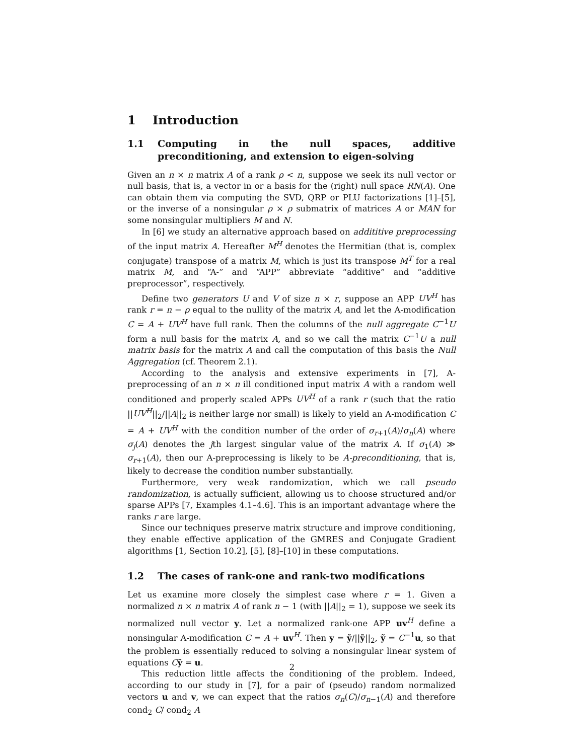1 Introduction
1.1 Computing in the null spaces, additive preconditioning, and extension to eigen-solving
Given an n × n matrix A of a rank ρ < n, suppose we seek its null vector or null basis, that is, a vector in or a basis for the (right) null space RN(A). One can obtain them via computing the SVD, QRP or PLU factorizations [1]–[5], or the inverse of a nonsingular ρ × ρ submatrix of matrices A or MAN for some nonsingular multipliers M and N.
In [6] we study an alternative approach based on addititive preprocessing of the input matrix A. Hereafter M<sup>H</sup> denotes the Hermitian (that is, complex conjugate) transpose of a matrix M, which is just its transpose M<sup>T</sup> for a real matrix M, and “A-” and “APP” abbreviate “additive” and “additive preprocessor”, respectively.
Define two generators U and V of size n × r, suppose an APP UV<sup>H</sup> has rank r = n − ρ equal to the nullity of the matrix A, and let the A-modification C = A + UV<sup>H</sup> have full rank. Then the columns of the null aggregate C<sup>−1</sup>U form a null basis for the matrix A, and so we call the matrix C<sup>−1</sup>U a null matrix basis for the matrix A and call the computation of this basis the Null Aggregation (cf. Theorem 2.1).
According to the analysis and extensive experiments in [7], A-preprocessing of an n × n ill conditioned input matrix A with a random well conditioned and properly scaled APPs UV<sup>H</sup> of a rank r (such that the ratio ||UV<sup>H</sup>||<sub>2</sub>/||A||<sub>2</sub> is neither large nor small) is likely to yield an A-modification C = A + UV<sup>H</sup> with the condition number of the order of σ<sub>r+1</sub>(A)/σ<sub>n</sub>(A) where σ<sub>j</sub>(A) denotes the jth largest singular value of the matrix A. If σ<sub>1</sub>(A) ≫ σ<sub>r+1</sub>(A), then our A-preprocessing is likely to be A-preconditioning, that is, likely to decrease the condition number substantially.
Furthermore, very weak randomization, which we call pseudo randomization, is actually sufficient, allowing us to choose structured and/or sparse APPs [7, Examples 4.1–4.6]. This is an important advantage where the ranks r are large.
Since our techniques preserve matrix structure and improve conditioning, they enable effective application of the GMRES and Conjugate Gradient algorithms [1, Section 10.2], [5], [8]–[10] in these computations.
1.2 The cases of rank-one and rank-two modifications
Let us examine more closely the simplest case where r = 1. Given a normalized n × n matrix A of rank n − 1 (with ||A||<sub>2</sub> = 1), suppose we seek its normalized null vector y. Let a normalized rank-one APP uv<sup>H</sup> define a nonsingular A-modification C = A + uv<sup>H</sup>. Then y = ỹ/||ỹ||<sub>2</sub>, ỹ = C<sup>−1</sup>u, so that the problem is essentially reduced to solving a nonsingular linear system of equations Cỹ = u.
This reduction little affects the conditioning of the problem. Indeed, according to our study in [7], for a pair of (pseudo) random normalized vectors u and v, we can expect that the ratios σ<sub>n</sub>(C)/σ<sub>n−1</sub>(A) and therefore cond<sub>2</sub> C/ cond<sub>2</sub> A
2